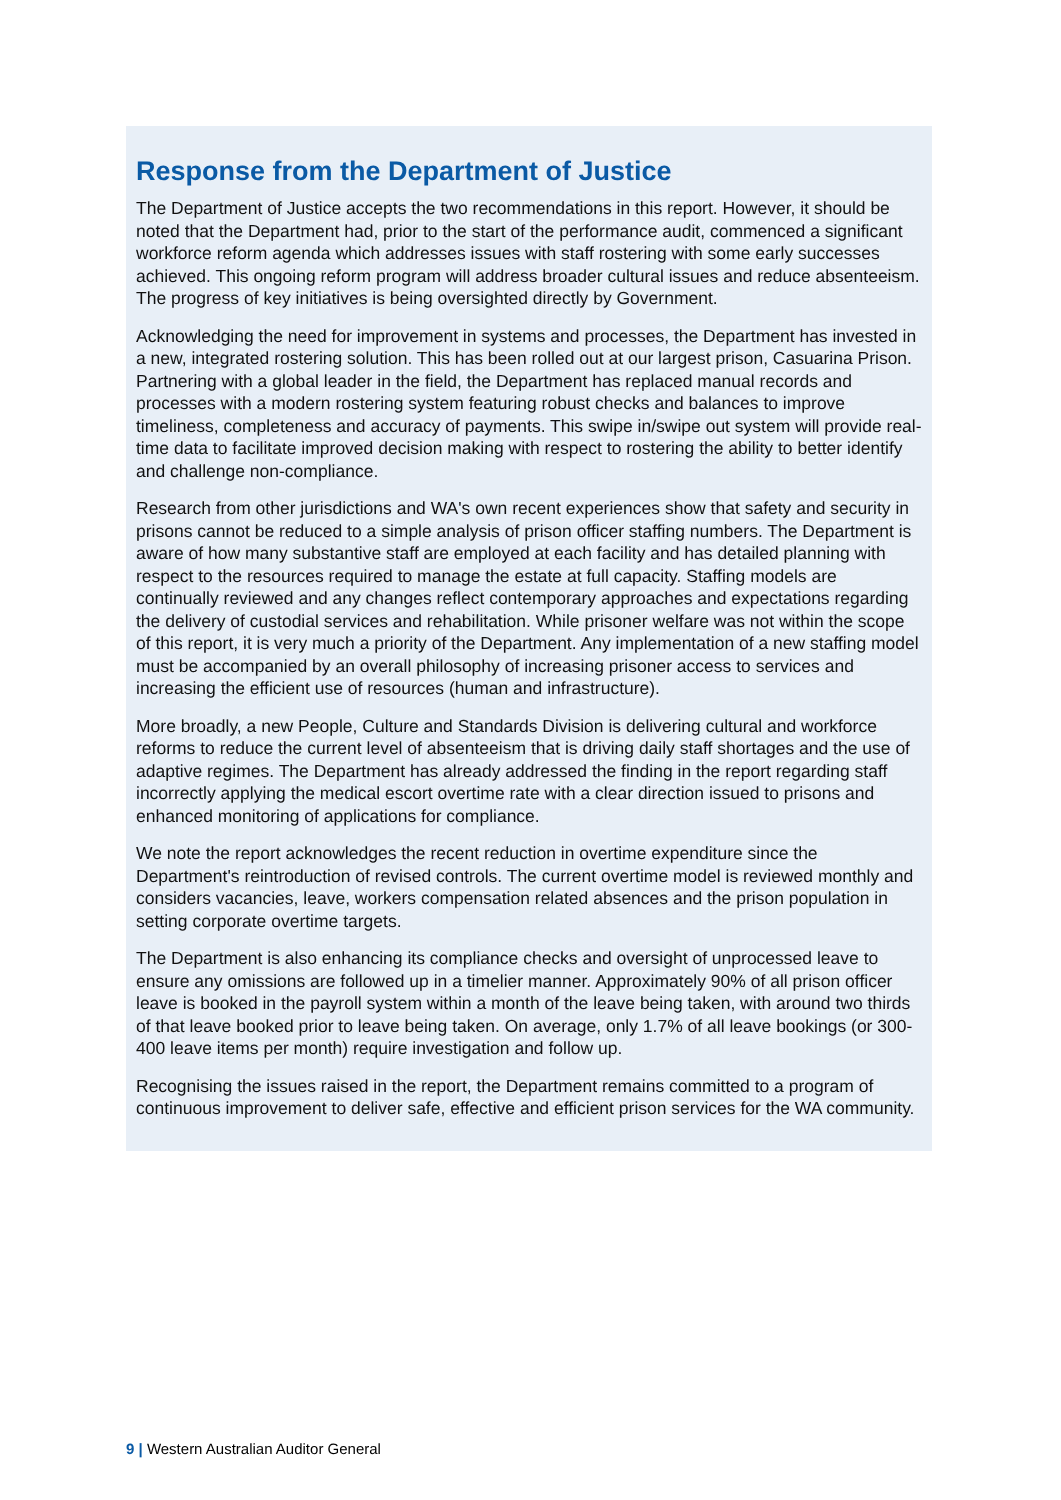Response from the Department of Justice
The Department of Justice accepts the two recommendations in this report. However, it should be noted that the Department had, prior to the start of the performance audit, commenced a significant workforce reform agenda which addresses issues with staff rostering with some early successes achieved. This ongoing reform program will address broader cultural issues and reduce absenteeism. The progress of key initiatives is being oversighted directly by Government.
Acknowledging the need for improvement in systems and processes, the Department has invested in a new, integrated rostering solution. This has been rolled out at our largest prison, Casuarina Prison. Partnering with a global leader in the field, the Department has replaced manual records and processes with a modern rostering system featuring robust checks and balances to improve timeliness, completeness and accuracy of payments. This swipe in/swipe out system will provide real-time data to facilitate improved decision making with respect to rostering the ability to better identify and challenge non-compliance.
Research from other jurisdictions and WA's own recent experiences show that safety and security in prisons cannot be reduced to a simple analysis of prison officer staffing numbers. The Department is aware of how many substantive staff are employed at each facility and has detailed planning with respect to the resources required to manage the estate at full capacity. Staffing models are continually reviewed and any changes reflect contemporary approaches and expectations regarding the delivery of custodial services and rehabilitation. While prisoner welfare was not within the scope of this report, it is very much a priority of the Department. Any implementation of a new staffing model must be accompanied by an overall philosophy of increasing prisoner access to services and increasing the efficient use of resources (human and infrastructure).
More broadly, a new People, Culture and Standards Division is delivering cultural and workforce reforms to reduce the current level of absenteeism that is driving daily staff shortages and the use of adaptive regimes. The Department has already addressed the finding in the report regarding staff incorrectly applying the medical escort overtime rate with a clear direction issued to prisons and enhanced monitoring of applications for compliance.
We note the report acknowledges the recent reduction in overtime expenditure since the Department's reintroduction of revised controls. The current overtime model is reviewed monthly and considers vacancies, leave, workers compensation related absences and the prison population in setting corporate overtime targets.
The Department is also enhancing its compliance checks and oversight of unprocessed leave to ensure any omissions are followed up in a timelier manner. Approximately 90% of all prison officer leave is booked in the payroll system within a month of the leave being taken, with around two thirds of that leave booked prior to leave being taken. On average, only 1.7% of all leave bookings (or 300-400 leave items per month) require investigation and follow up.
Recognising the issues raised in the report, the Department remains committed to a program of continuous improvement to deliver safe, effective and efficient prison services for the WA community.
9 | Western Australian Auditor General